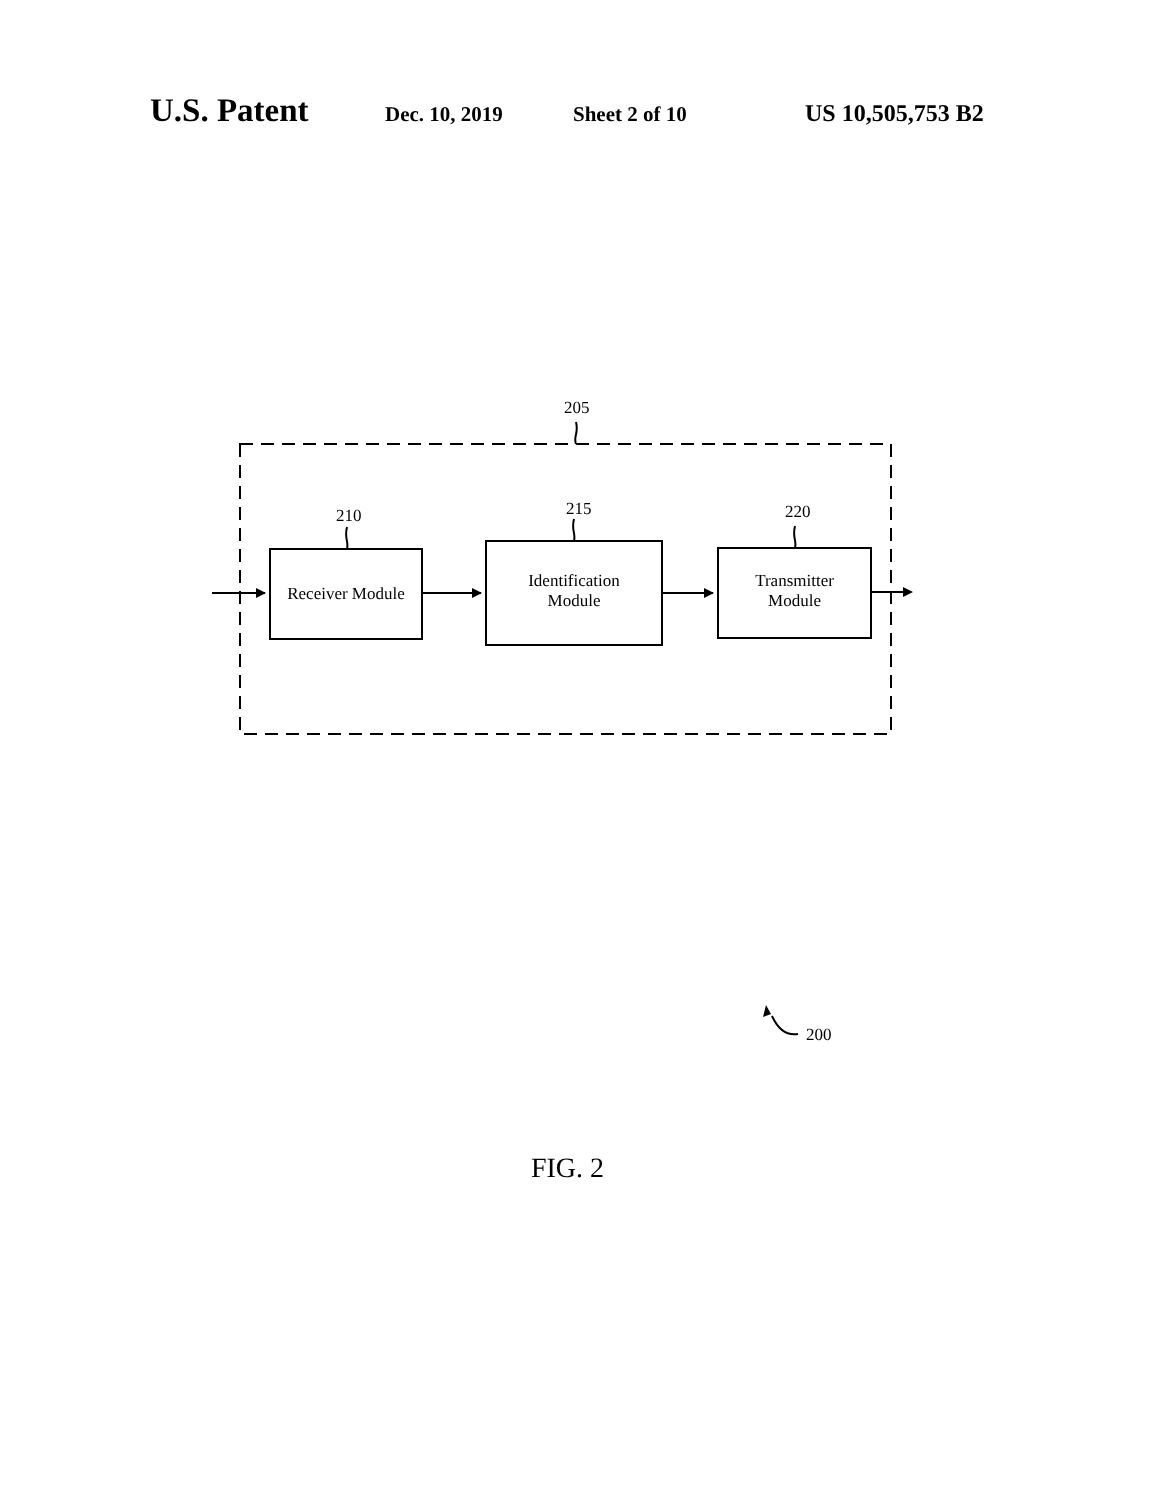U.S. Patent Dec. 10, 2019 Sheet 2 of 10 US 10,505,753 B2
205
210 215 220
Receiver Module
Identification
Module
Transmitter
Module
200
FIG. 2